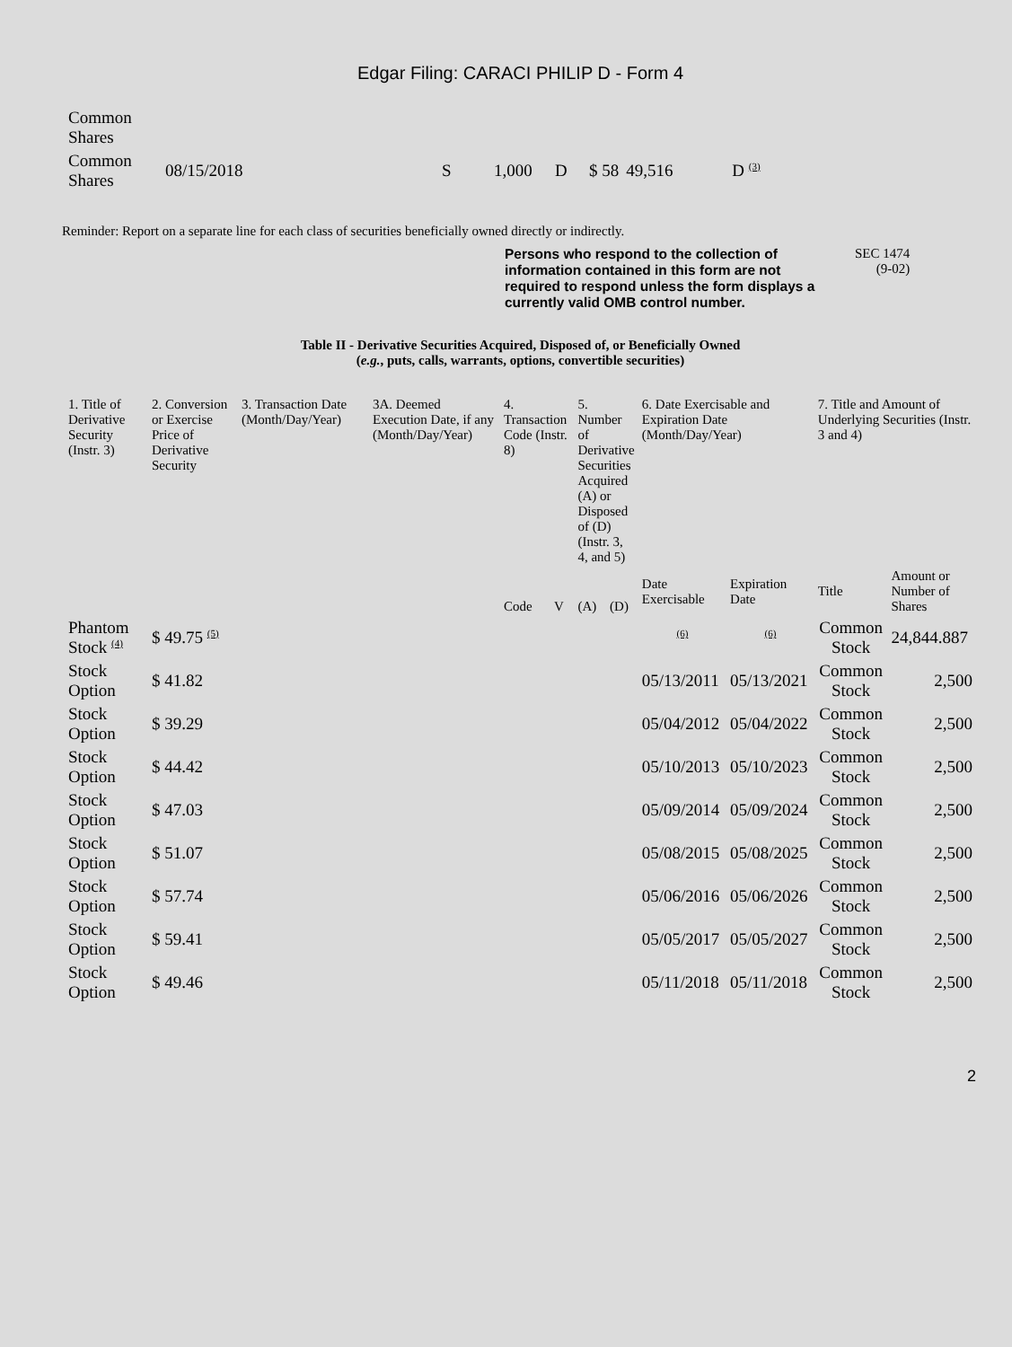Edgar Filing: CARACI PHILIP D - Form 4
| Common Shares | | | | | | | |
| Common Shares | 08/15/2018 | S | 1,000 | D | $ 58 | 49,516 | D <sup>(3)</sup> |
Reminder: Report on a separate line for each class of securities beneficially owned directly or indirectly.
Persons who respond to the collection of information contained in this form are not required to respond unless the form displays a currently valid OMB control number. SEC 1474
(9-02)
Table II - Derivative Securities Acquired, Disposed of, or Beneficially Owned
(e.g., puts, calls, warrants, options, convertible securities)
| 1. Title of Derivative Security (Instr. 3) | 2. Conversion or Exercise Price of Derivative Security | 3. Transaction Date (Month/Day/Year) | 3A. Deemed Execution Date, if any (Month/Day/Year) | 4. Transaction Code (Instr. 8) | | 5. Number of Derivative Securities Acquired (A) or Disposed of (D) (Instr. 3, 4, and 5) | | 6. Date Exercisable and Expiration Date (Month/Day/Year) | | 7. Title and Amount of Underlying Securities (Instr. 3 and 4) | |
| --- | --- | --- | --- | --- | --- | --- | --- | --- | --- | --- | --- |
| | | | | Code | V | (A) | (D) | Date Exercisable | Expiration Date | Title | Amount or Number of Shares |
| Phantom Stock <sup>(4)</sup> | $ 49.75 <sup>(5)</sup> | | | | | | | <sup>(6)</sup> | <sup>(6)</sup> | Common Stock | 24,844.887 |
| Stock Option | $ 41.82 | | | | | | | 05/13/2011 | 05/13/2021 | Common Stock | 2,500 |
| Stock Option | $ 39.29 | | | | | | | 05/04/2012 | 05/04/2022 | Common Stock | 2,500 |
| Stock Option | $ 44.42 | | | | | | | 05/10/2013 | 05/10/2023 | Common Stock | 2,500 |
| Stock Option | $ 47.03 | | | | | | | 05/09/2014 | 05/09/2024 | Common Stock | 2,500 |
| Stock Option | $ 51.07 | | | | | | | 05/08/2015 | 05/08/2025 | Common Stock | 2,500 |
| Stock Option | $ 57.74 | | | | | | | 05/06/2016 | 05/06/2026 | Common Stock | 2,500 |
| Stock Option | $ 59.41 | | | | | | | 05/05/2017 | 05/05/2027 | Common Stock | 2,500 |
| Stock Option | $ 49.46 | | | | | | | 05/11/2018 | 05/11/2018 | Common Stock | 2,500 |
2